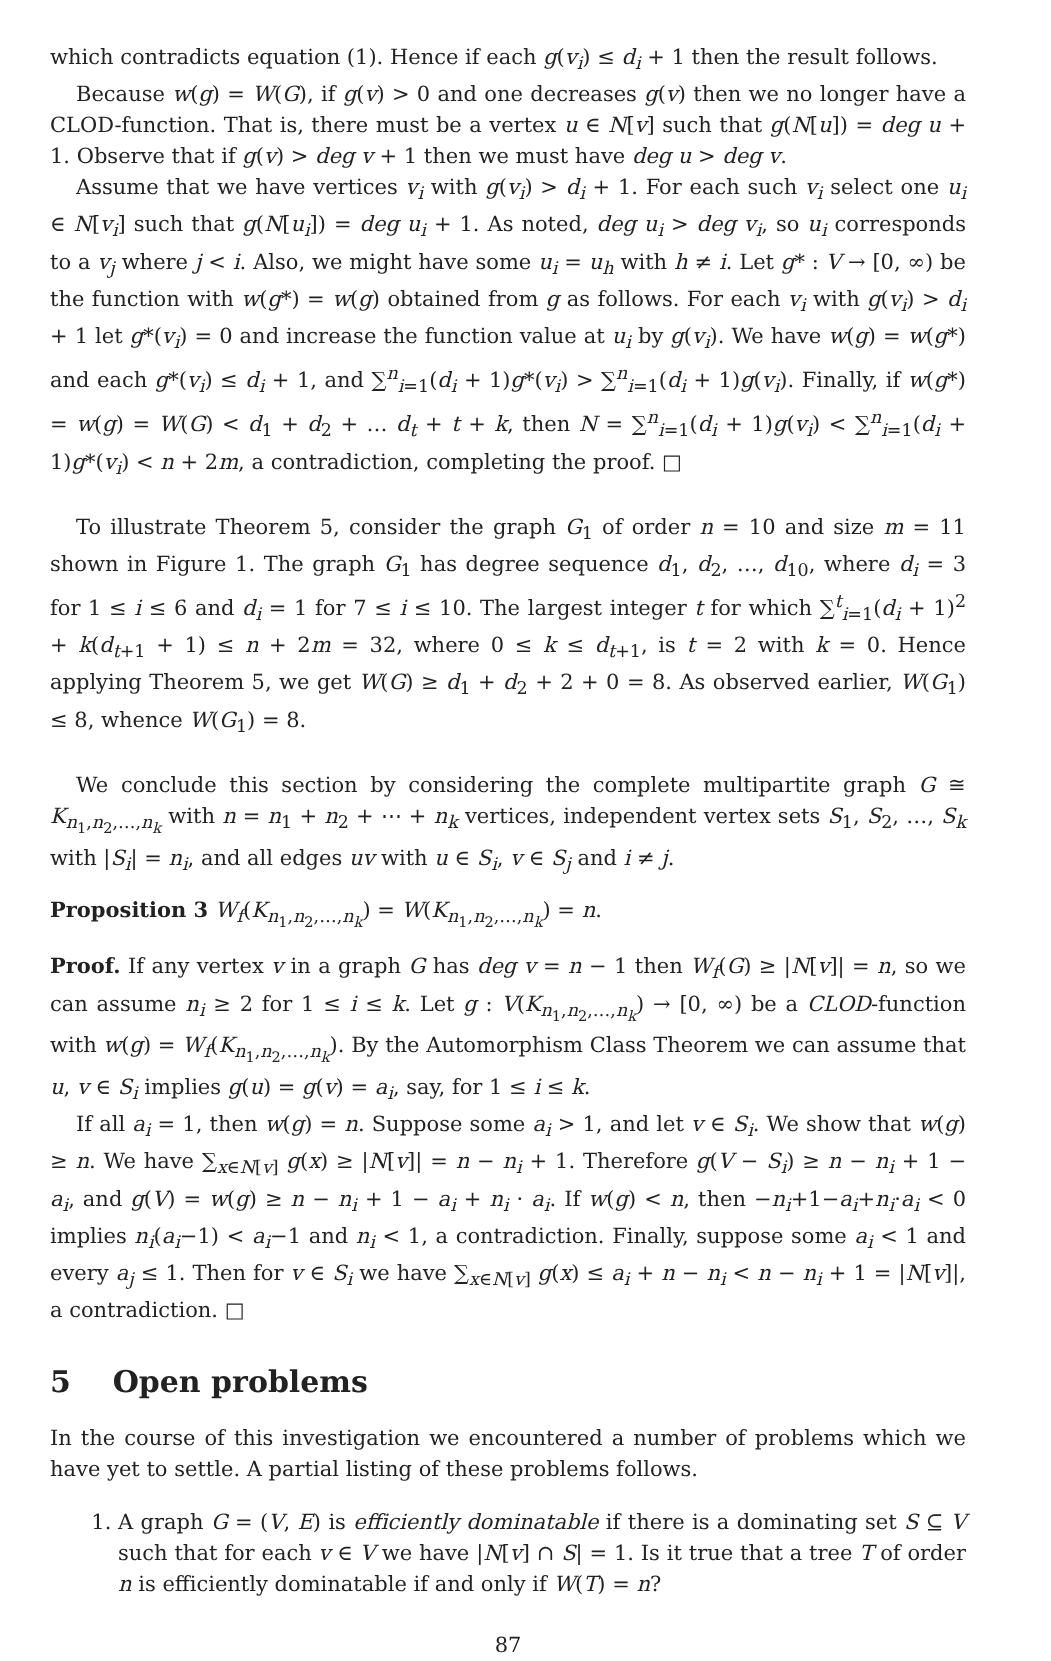which contradicts equation (1). Hence if each g(v<sub>i</sub>) ≤ d<sub>i</sub> + 1 then the result follows.
Because w(g) = W(G), if g(v) > 0 and one decreases g(v) then we no longer have a CLOD-function. That is, there must be a vertex u ∈ N[v] such that g(N[u]) = deg u + 1. Observe that if g(v) > deg v + 1 then we must have deg u > deg v.
Assume that we have vertices v<sub>i</sub> with g(v<sub>i</sub>) > d<sub>i</sub> + 1. For each such v<sub>i</sub> select one u<sub>i</sub> ∈ N[v<sub>i</sub>] such that g(N[u<sub>i</sub>]) = deg u<sub>i</sub> + 1. As noted, deg u<sub>i</sub> > deg v<sub>i</sub>, so u<sub>i</sub> corresponds to a v<sub>j</sub> where j < i. Also, we might have some u<sub>i</sub> = u<sub>h</sub> with h ≠ i. Let g* : V → [0, ∞) be the function with w(g*) = w(g) obtained from g as follows. For each v<sub>i</sub> with g(v<sub>i</sub>) > d<sub>i</sub> + 1 let g*(v<sub>i</sub>) = 0 and increase the function value at u<sub>i</sub> by g(v<sub>i</sub>). We have w(g) = w(g*) and each g*(v<sub>i</sub>) ≤ d<sub>i</sub> + 1, and ∑<sup>n</sup><sub>i=1</sub>(d<sub>i</sub> + 1)g*(v<sub>i</sub>) > ∑<sup>n</sup><sub>i=1</sub>(d<sub>i</sub> + 1)g(v<sub>i</sub>). Finally, if w(g*) = w(g) = W(G) < d<sub>1</sub> + d<sub>2</sub> + … d<sub>t</sub> + t + k, then N = ∑<sup>n</sup><sub>i=1</sub>(d<sub>i</sub> + 1)g(v<sub>i</sub>) < ∑<sup>n</sup><sub>i=1</sub>(d<sub>i</sub> + 1)g*(v<sub>i</sub>) < n + 2m, a contradiction, completing the proof. □
To illustrate Theorem 5, consider the graph G<sub>1</sub> of order n = 10 and size m = 11 shown in Figure 1. The graph G<sub>1</sub> has degree sequence d<sub>1</sub>, d<sub>2</sub>, …, d<sub>10</sub>, where d<sub>i</sub> = 3 for 1 ≤ i ≤ 6 and d<sub>i</sub> = 1 for 7 ≤ i ≤ 10. The largest integer t for which ∑<sup>t</sup><sub>i=1</sub>(d<sub>i</sub> + 1)<sup>2</sup> + k(d<sub>t+1</sub> + 1) ≤ n + 2m = 32, where 0 ≤ k ≤ d<sub>t+1</sub>, is t = 2 with k = 0. Hence applying Theorem 5, we get W(G) ≥ d<sub>1</sub> + d<sub>2</sub> + 2 + 0 = 8. As observed earlier, W(G<sub>1</sub>) ≤ 8, whence W(G<sub>1</sub>) = 8.
We conclude this section by considering the complete multipartite graph G ≅ K<sub>n<sub>1</sub>,n<sub>2</sub>,…,n<sub>k</sub></sub> with n = n<sub>1</sub> + n<sub>2</sub> + ⋯ + n<sub>k</sub> vertices, independent vertex sets S<sub>1</sub>, S<sub>2</sub>, …, S<sub>k</sub> with |S<sub>i</sub>| = n<sub>i</sub>, and all edges uv with u ∈ S<sub>i</sub>, v ∈ S<sub>j</sub> and i ≠ j.
Proposition 3 W<sub>f</sub>(K<sub>n<sub>1</sub>,n<sub>2</sub>,…,n<sub>k</sub></sub>) = W(K<sub>n<sub>1</sub>,n<sub>2</sub>,…,n<sub>k</sub></sub>) = n.
Proof. If any vertex v in a graph G has deg v = n − 1 then W<sub>f</sub>(G) ≥ |N[v]| = n, so we can assume n<sub>i</sub> ≥ 2 for 1 ≤ i ≤ k. Let g : V(K<sub>n<sub>1</sub>,n<sub>2</sub>,…,n<sub>k</sub></sub>) → [0, ∞) be a CLOD-function with w(g) = W<sub>f</sub>(K<sub>n<sub>1</sub>,n<sub>2</sub>,…,n<sub>k</sub></sub>). By the Automorphism Class Theorem we can assume that u, v ∈ S<sub>i</sub> implies g(u) = g(v) = a<sub>i</sub>, say, for 1 ≤ i ≤ k.
If all a<sub>i</sub> = 1, then w(g) = n. Suppose some a<sub>i</sub> > 1, and let v ∈ S<sub>i</sub>. We show that w(g) ≥ n. We have ∑<sub>x∈N[v]</sub> g(x) ≥ |N[v]| = n − n<sub>i</sub> + 1. Therefore g(V − S<sub>i</sub>) ≥ n − n<sub>i</sub> + 1 − a<sub>i</sub>, and g(V) = w(g) ≥ n − n<sub>i</sub> + 1 − a<sub>i</sub> + n<sub>i</sub> · a<sub>i</sub>. If w(g) < n, then −n<sub>i</sub>+1−a<sub>i</sub>+n<sub>i</sub>·a<sub>i</sub> < 0 implies n<sub>i</sub>(a<sub>i</sub>−1) < a<sub>i</sub>−1 and n<sub>i</sub> < 1, a contradiction. Finally, suppose some a<sub>i</sub> < 1 and every a<sub>j</sub> ≤ 1. Then for v ∈ S<sub>i</sub> we have ∑<sub>x∈N[v]</sub> g(x) ≤ a<sub>i</sub> + n − n<sub>i</sub> < n − n<sub>i</sub> + 1 = |N[v]|, a contradiction. □
5 Open problems
In the course of this investigation we encountered a number of problems which we have yet to settle. A partial listing of these problems follows.
1. A graph G = (V, E) is efficiently dominatable if there is a dominating set S ⊆ V such that for each v ∈ V we have |N[v] ∩ S| = 1. Is it true that a tree T of order n is efficiently dominatable if and only if W(T) = n?
87